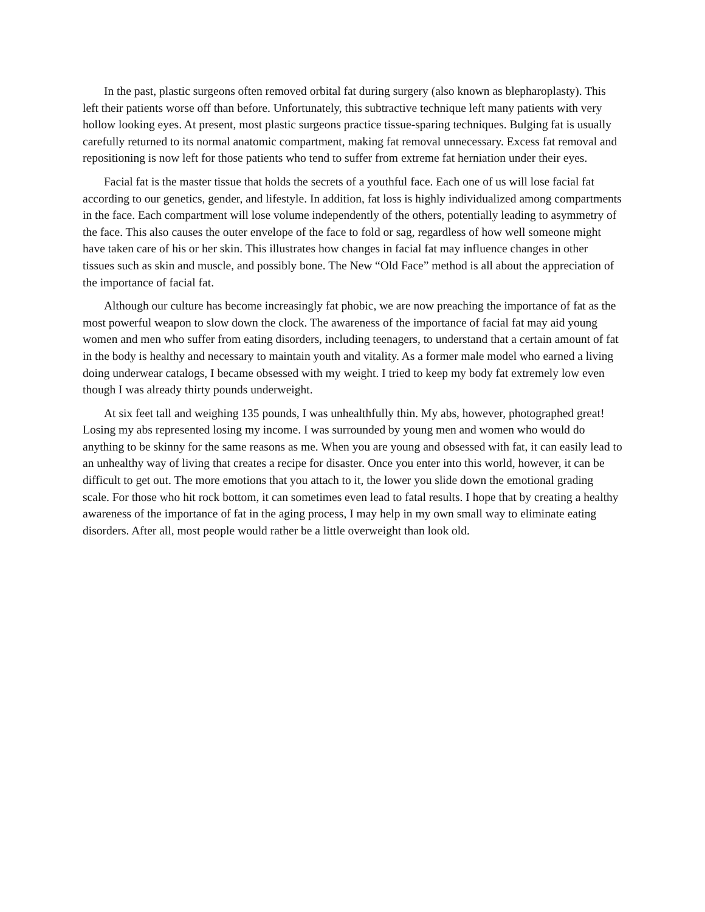In the past, plastic surgeons often removed orbital fat during surgery (also known as blepharoplasty). This left their patients worse off than before. Unfortunately, this subtractive technique left many patients with very hollow looking eyes. At present, most plastic surgeons practice tissue-sparing techniques. Bulging fat is usually carefully returned to its normal anatomic compartment, making fat removal unnecessary. Excess fat removal and repositioning is now left for those patients who tend to suffer from extreme fat herniation under their eyes.
Facial fat is the master tissue that holds the secrets of a youthful face. Each one of us will lose facial fat according to our genetics, gender, and lifestyle. In addition, fat loss is highly individualized among compartments in the face. Each compartment will lose volume independently of the others, potentially leading to asymmetry of the face. This also causes the outer envelope of the face to fold or sag, regardless of how well someone might have taken care of his or her skin. This illustrates how changes in facial fat may influence changes in other tissues such as skin and muscle, and possibly bone. The New “Old Face” method is all about the appreciation of the importance of facial fat.
Although our culture has become increasingly fat phobic, we are now preaching the importance of fat as the most powerful weapon to slow down the clock. The awareness of the importance of facial fat may aid young women and men who suffer from eating disorders, including teenagers, to understand that a certain amount of fat in the body is healthy and necessary to maintain youth and vitality. As a former male model who earned a living doing underwear catalogs, I became obsessed with my weight. I tried to keep my body fat extremely low even though I was already thirty pounds underweight.
At six feet tall and weighing 135 pounds, I was unhealthfully thin. My abs, however, photographed great! Losing my abs represented losing my income. I was surrounded by young men and women who would do anything to be skinny for the same reasons as me. When you are young and obsessed with fat, it can easily lead to an unhealthy way of living that creates a recipe for disaster. Once you enter into this world, however, it can be difficult to get out. The more emotions that you attach to it, the lower you slide down the emotional grading scale. For those who hit rock bottom, it can sometimes even lead to fatal results. I hope that by creating a healthy awareness of the importance of fat in the aging process, I may help in my own small way to eliminate eating disorders. After all, most people would rather be a little overweight than look old.